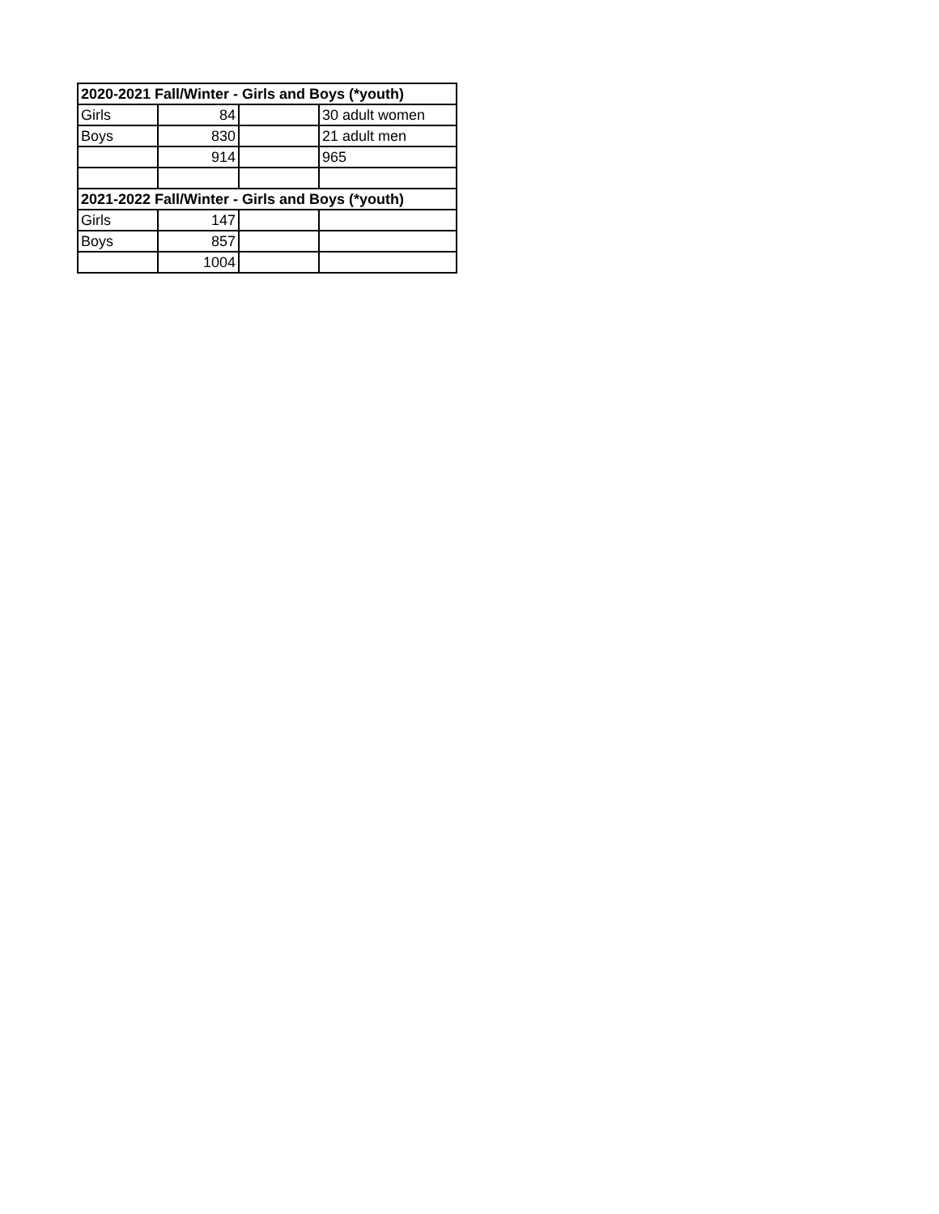| 2020-2021 Fall/Winter - Girls and Boys (*youth) | | | |
| --- | --- | --- | --- |
| Girls | 84 | | 30 adult women |
| Boys | 830 | | 21 adult men |
| | 914 | | 965 |
| 2021-2022 Fall/Winter - Girls and Boys (*youth) | | | |
| Girls | 147 | | |
| Boys | 857 | | |
| | 1004 | | |